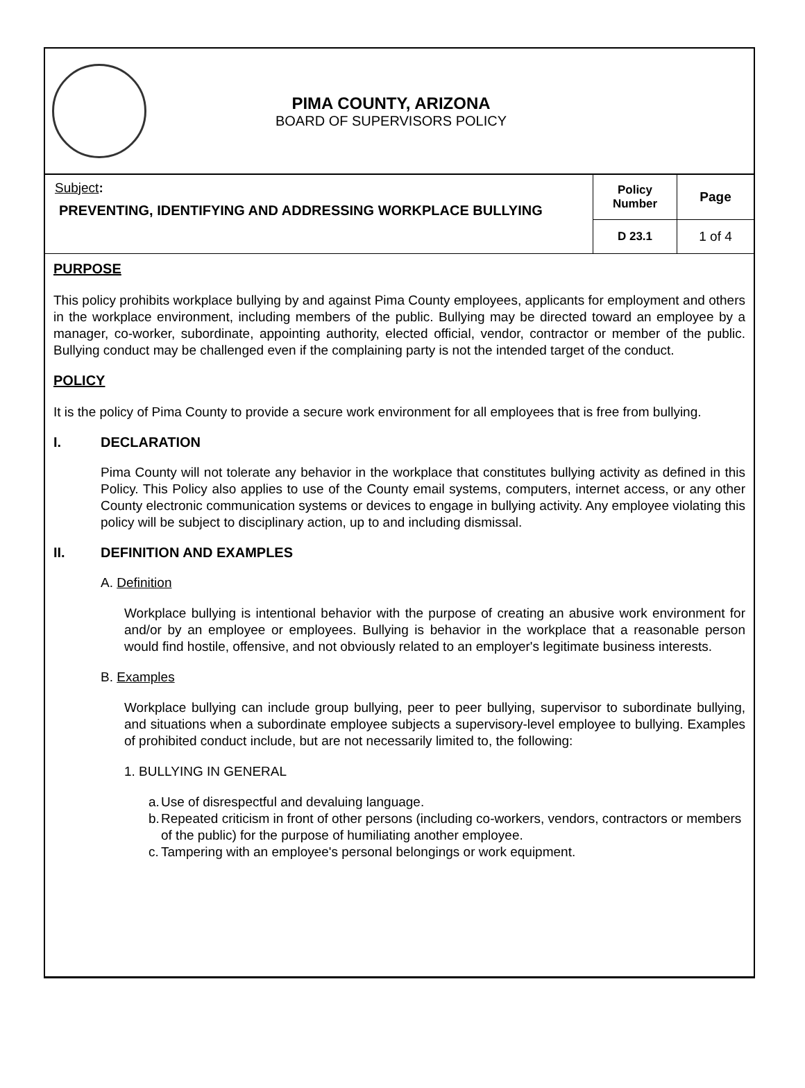PIMA COUNTY, ARIZONA
BOARD OF SUPERVISORS POLICY
| Subject : PREVENTING, IDENTIFYING AND ADDRESSING WORKPLACE BULLYING | Policy Number | Page |
| | D 23.1 | 1 of 4 |
PURPOSE
This policy prohibits workplace bullying by and against Pima County employees, applicants for employment and others in the workplace environment, including members of the public. Bullying may be directed toward an employee by a manager, co-worker, subordinate, appointing authority, elected official, vendor, contractor or member of the public. Bullying conduct may be challenged even if the complaining party is not the intended target of the conduct.
POLICY
It is the policy of Pima County to provide a secure work environment for all employees that is free from bullying.
I. DECLARATION
Pima County will not tolerate any behavior in the workplace that constitutes bullying activity as defined in this Policy. This Policy also applies to use of the County email systems, computers, internet access, or any other County electronic communication systems or devices to engage in bullying activity. Any employee violating this policy will be subject to disciplinary action, up to and including dismissal.
II. DEFINITION AND EXAMPLES
A. Definition
Workplace bullying is intentional behavior with the purpose of creating an abusive work environment for and/or by an employee or employees. Bullying is behavior in the workplace that a reasonable person would find hostile, offensive, and not obviously related to an employer's legitimate business interests.
B. Examples
Workplace bullying can include group bullying, peer to peer bullying, supervisor to subordinate bullying, and situations when a subordinate employee subjects a supervisory-level employee to bullying. Examples of prohibited conduct include, but are not necessarily limited to, the following:
1. BULLYING IN GENERAL
a. Use of disrespectful and devaluing language.
b. Repeated criticism in front of other persons (including co-workers, vendors, contractors or members of the public) for the purpose of humiliating another employee.
c. Tampering with an employee's personal belongings or work equipment.